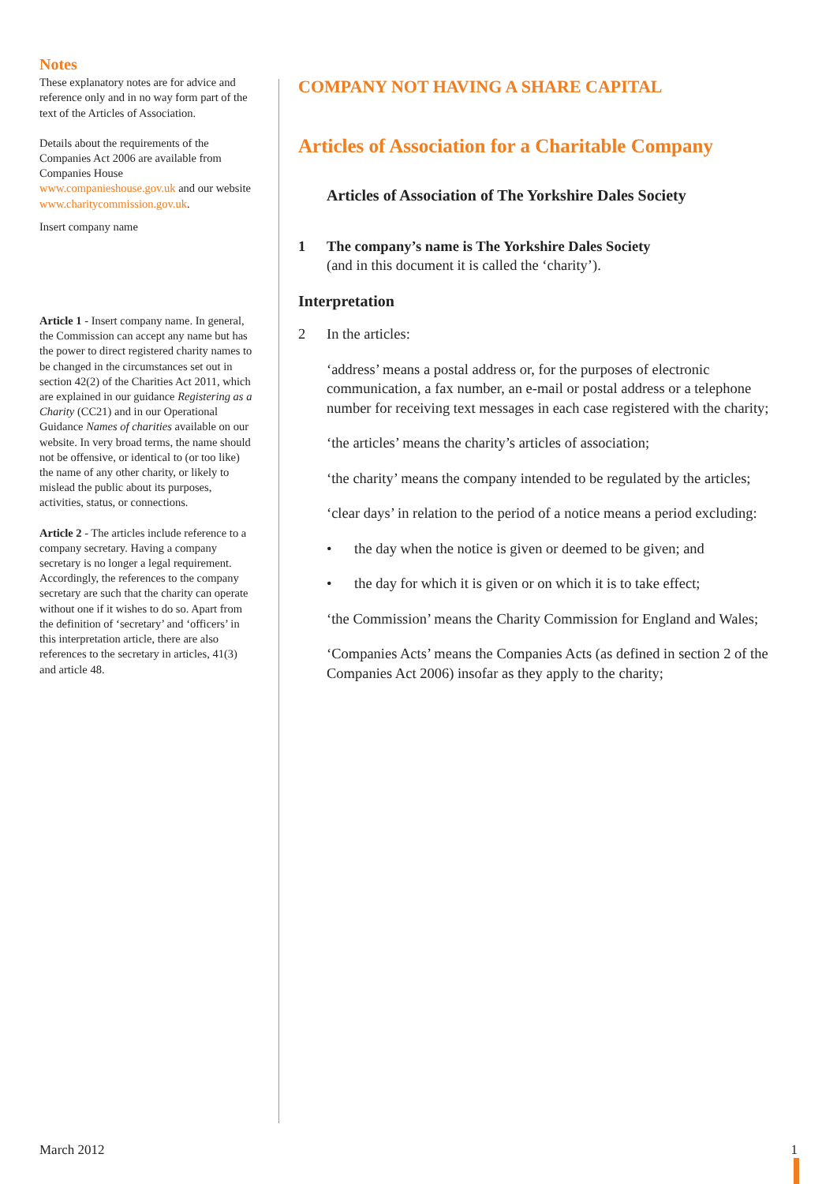Notes
These explanatory notes are for advice and reference only and in no way form part of the text of the Articles of Association.
Details about the requirements of the Companies Act 2006 are available from Companies House www.companieshouse.gov.uk and our website www.charitycommission.gov.uk.
Insert company name
Article 1 - Insert company name. In general, the Commission can accept any name but has the power to direct registered charity names to be changed in the circumstances set out in section 42(2) of the Charities Act 2011, which are explained in our guidance Registering as a Charity (CC21) and in our Operational Guidance Names of charities available on our website. In very broad terms, the name should not be offensive, or identical to (or too like) the name of any other charity, or likely to mislead the public about its purposes, activities, status, or connections.
Article 2 - The articles include reference to a company secretary. Having a company secretary is no longer a legal requirement. Accordingly, the references to the company secretary are such that the charity can operate without one if it wishes to do so. Apart from the definition of ‘secretary’ and ‘officers’ in this interpretation article, there are also references to the secretary in articles, 41(3) and article 48.
COMPANY NOT HAVING A SHARE CAPITAL
Articles of Association for a Charitable Company
Articles of Association of The Yorkshire Dales Society
1 The company’s name is The Yorkshire Dales Society
(and in this document it is called the ‘charity’).
Interpretation
2 In the articles:
‘address’ means a postal address or, for the purposes of electronic communication, a fax number, an e-mail or postal address or a telephone number for receiving text messages in each case registered with the charity;
‘the articles’ means the charity’s articles of association;
‘the charity’ means the company intended to be regulated by the articles;
‘clear days’ in relation to the period of a notice means a period excluding:
• the day when the notice is given or deemed to be given; and
• the day for which it is given or on which it is to take effect;
‘the Commission’ means the Charity Commission for England and Wales;
‘Companies Acts’ means the Companies Acts (as defined in section 2 of the Companies Act 2006) insofar as they apply to the charity;
March 2012 1